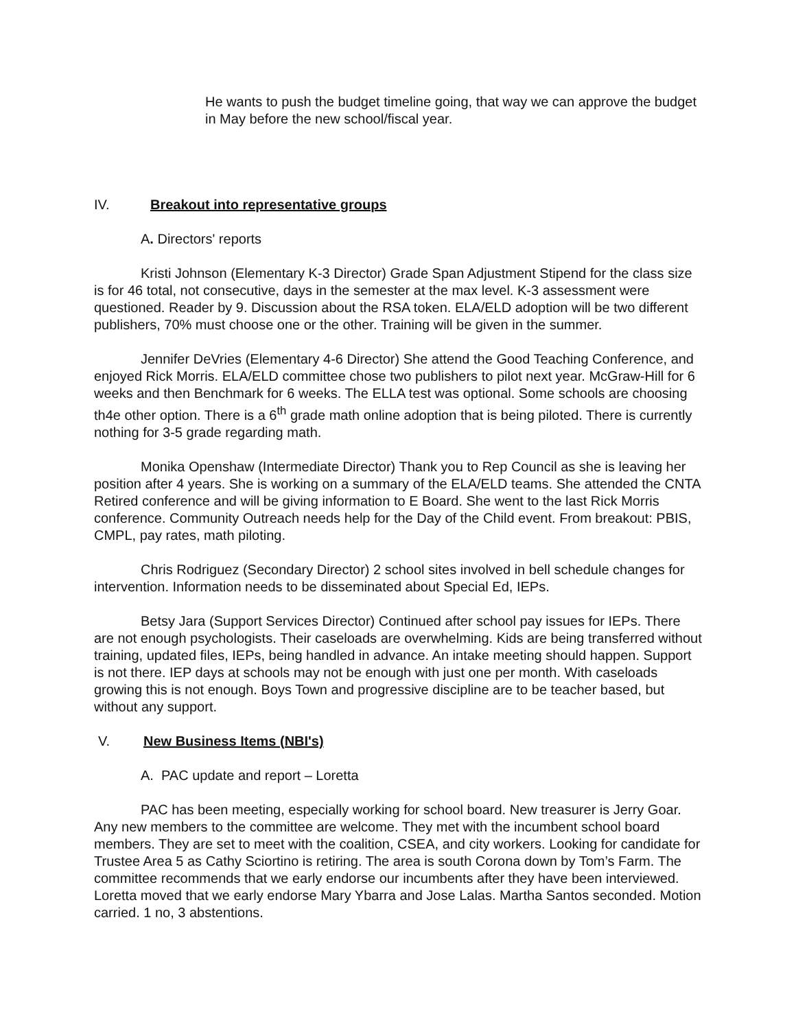He wants to push the budget timeline going, that way we can approve the budget in May before the new school/fiscal year.
IV. Breakout into representative groups
A. Directors' reports
Kristi Johnson (Elementary K-3 Director) Grade Span Adjustment Stipend for the class size is for 46 total, not consecutive, days in the semester at the max level. K-3 assessment were questioned. Reader by 9. Discussion about the RSA token. ELA/ELD adoption will be two different publishers, 70% must choose one or the other. Training will be given in the summer.
Jennifer DeVries (Elementary 4-6 Director) She attend the Good Teaching Conference, and enjoyed Rick Morris. ELA/ELD committee chose two publishers to pilot next year. McGraw-Hill for 6 weeks and then Benchmark for 6 weeks. The ELLA test was optional. Some schools are choosing th4e other option. There is a 6<sup>th</sup> grade math online adoption that is being piloted. There is currently nothing for 3-5 grade regarding math.
Monika Openshaw (Intermediate Director) Thank you to Rep Council as she is leaving her position after 4 years. She is working on a summary of the ELA/ELD teams. She attended the CNTA Retired conference and will be giving information to E Board. She went to the last Rick Morris conference. Community Outreach needs help for the Day of the Child event. From breakout: PBIS, CMPL, pay rates, math piloting.
Chris Rodriguez (Secondary Director) 2 school sites involved in bell schedule changes for intervention. Information needs to be disseminated about Special Ed, IEPs.
Betsy Jara (Support Services Director) Continued after school pay issues for IEPs. There are not enough psychologists. Their caseloads are overwhelming. Kids are being transferred without training, updated files, IEPs, being handled in advance. An intake meeting should happen. Support is not there. IEP days at schools may not be enough with just one per month. With caseloads growing this is not enough. Boys Town and progressive discipline are to be teacher based, but without any support.
V. New Business Items (NBI's)
A. PAC update and report – Loretta
PAC has been meeting, especially working for school board. New treasurer is Jerry Goar. Any new members to the committee are welcome. They met with the incumbent school board members. They are set to meet with the coalition, CSEA, and city workers. Looking for candidate for Trustee Area 5 as Cathy Sciortino is retiring. The area is south Corona down by Tom’s Farm. The committee recommends that we early endorse our incumbents after they have been interviewed. Loretta moved that we early endorse Mary Ybarra and Jose Lalas. Martha Santos seconded. Motion carried. 1 no, 3 abstentions.